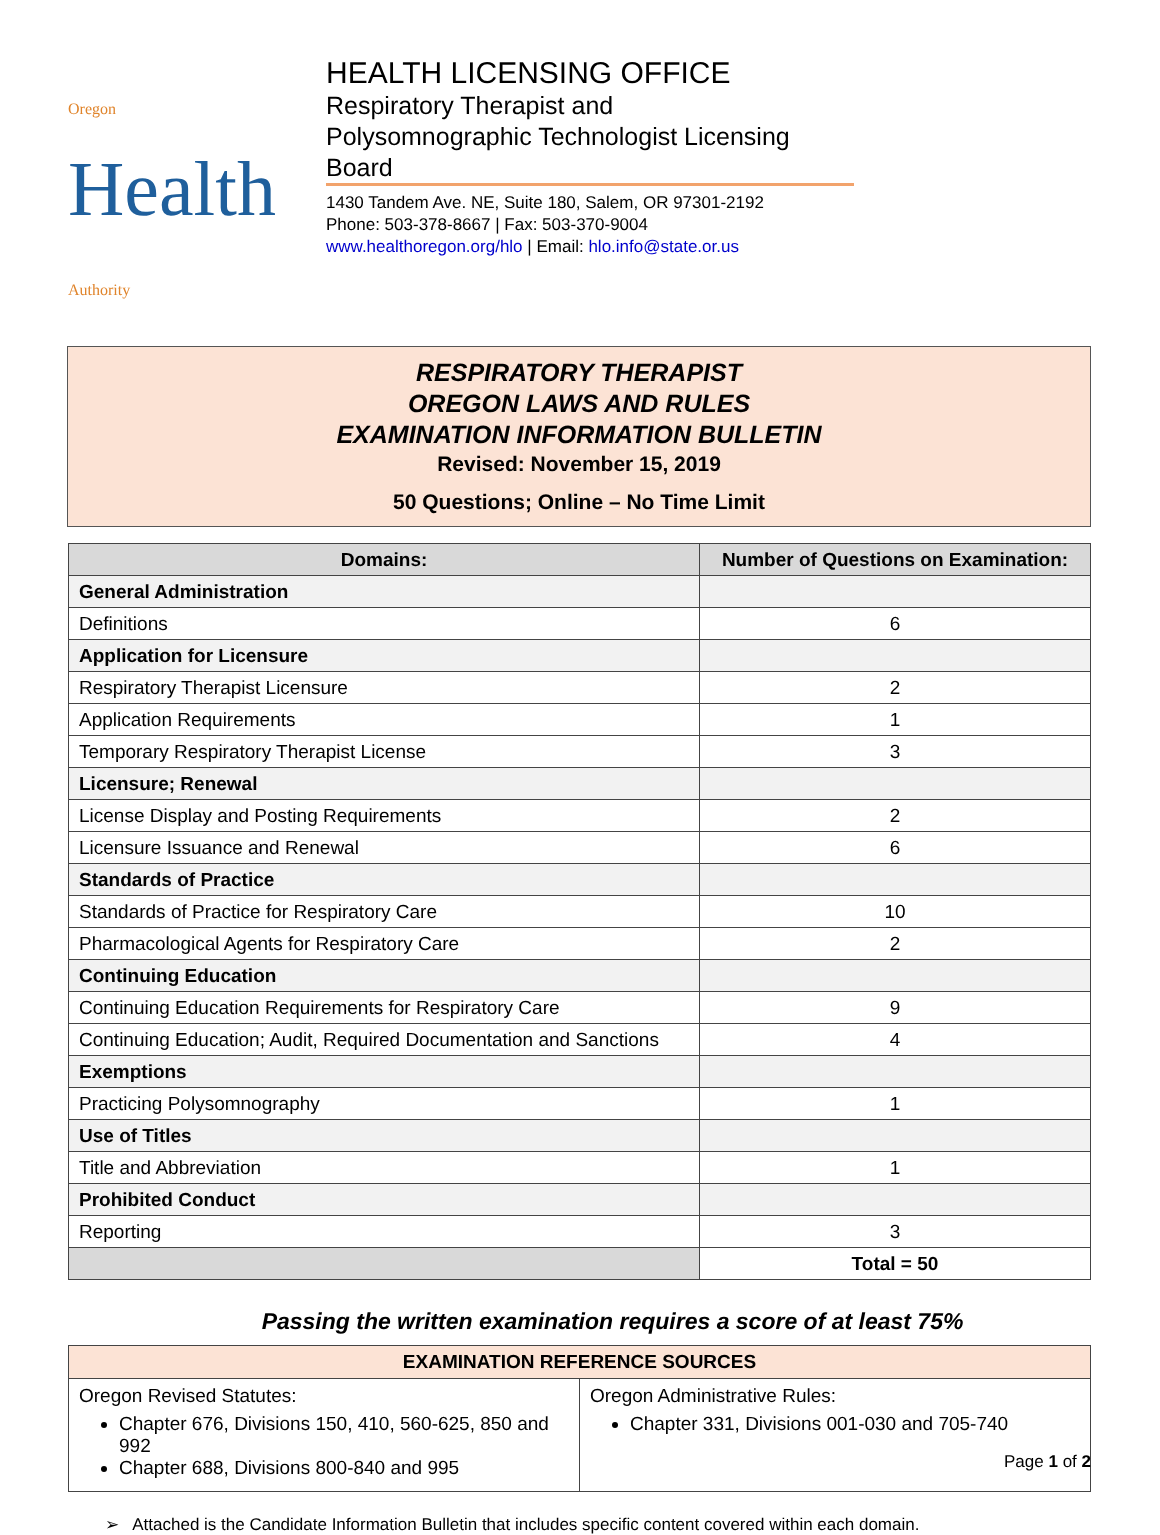Oregon
Health
Authority
HEALTH LICENSING OFFICE
Respiratory Therapist and
Polysomnographic Technologist Licensing Board
1430 Tandem Ave. NE, Suite 180, Salem, OR 97301-2192
Phone: 503-378-8667 | Fax: 503-370-9004
www.healthoregon.org/hlo | Email: hlo.info@state.or.us
RESPIRATORY THERAPIST
OREGON LAWS AND RULES
EXAMINATION INFORMATION BULLETIN
Revised: November 15, 2019
50 Questions; Online – No Time Limit
| Domains: | Number of Questions on Examination: |
| --- | --- |
| General Administration | |
| Definitions | 6 |
| Application for Licensure | |
| Respiratory Therapist Licensure | 2 |
| Application Requirements | 1 |
| Temporary Respiratory Therapist License | 3 |
| Licensure; Renewal | |
| License Display and Posting Requirements | 2 |
| Licensure Issuance and Renewal | 6 |
| Standards of Practice | |
| Standards of Practice for Respiratory Care | 10 |
| Pharmacological Agents for Respiratory Care | 2 |
| Continuing Education | |
| Continuing Education Requirements for Respiratory Care | 9 |
| Continuing Education; Audit, Required Documentation and Sanctions | 4 |
| Exemptions | |
| Practicing Polysomnography | 1 |
| Use of Titles | |
| Title and Abbreviation | 1 |
| Prohibited Conduct | |
| Reporting | 3 |
| | Total = 50 |
Passing the written examination requires a score of at least 75%
EXAMINATION REFERENCE SOURCES
Oregon Revised Statutes:
Chapter 676, Divisions 150, 410, 560-625, 850 and 992
Chapter 688, Divisions 800-840 and 995
Oregon Administrative Rules:
Chapter 331, Divisions 001-030 and 705-740
➢ Attached is the Candidate Information Bulletin that includes specific content covered within each domain.
Page 1 of 2